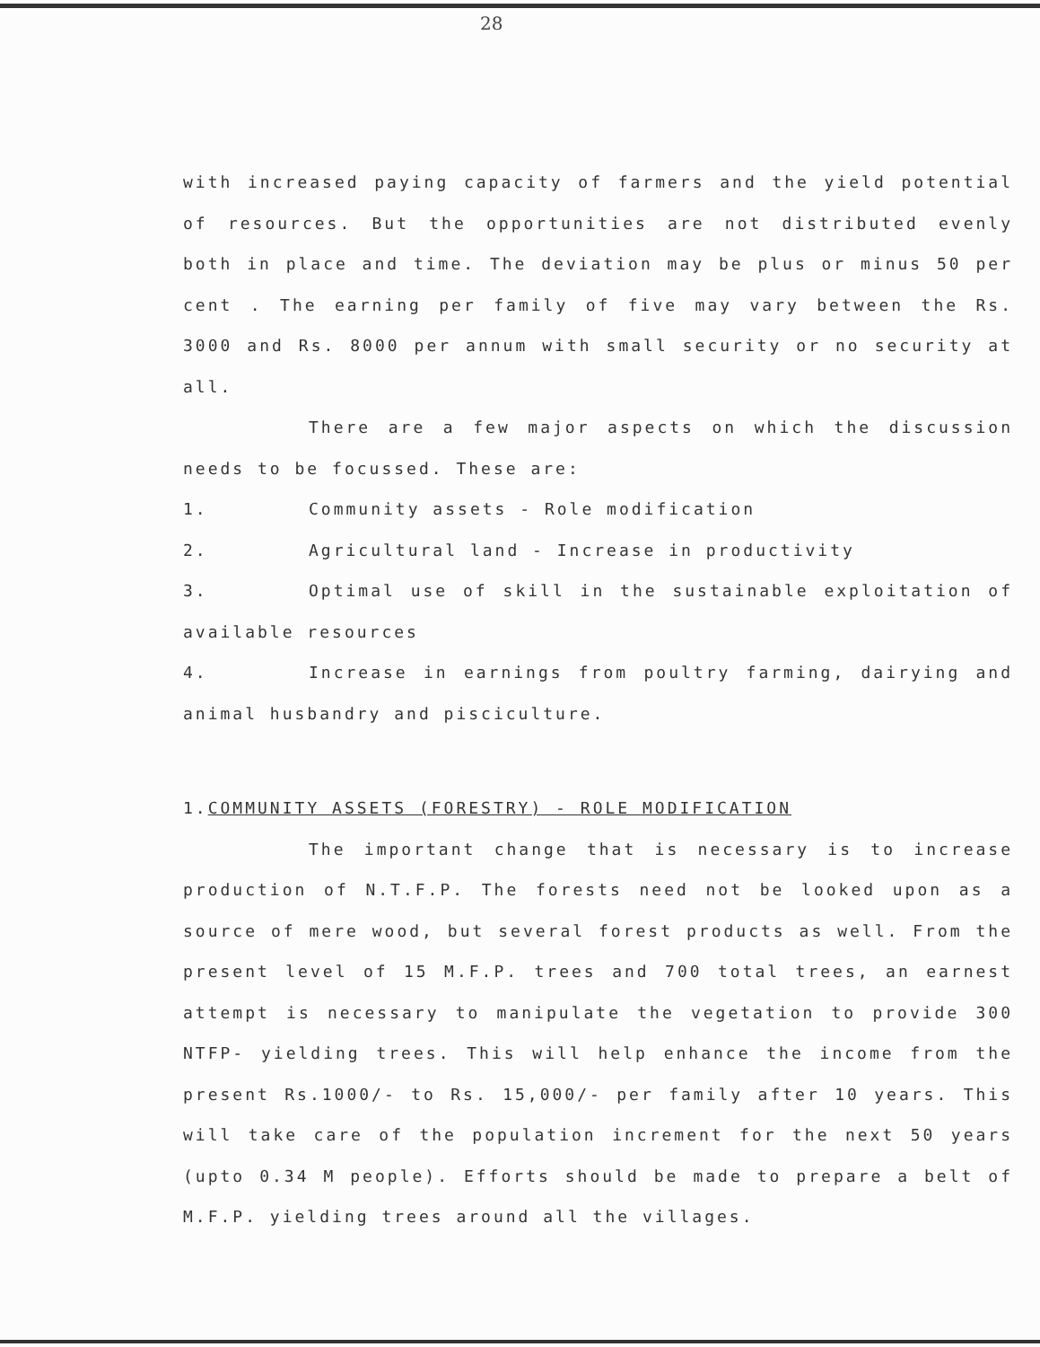28
with increased paying capacity of farmers and the yield potential of resources. But the opportunities are not distributed evenly both in place and time. The deviation may be plus or minus 50 per cent . The earning per family of five may vary between the Rs. 3000 and Rs. 8000 per annum with small security or no security at all.
There are a few major aspects on which the discussion needs to be focussed. These are:
1. Community assets - Role modification
2. Agricultural land - Increase in productivity
3. Optimal use of skill in the sustainable exploitation of available resources
4. Increase in earnings from poultry farming, dairying and animal husbandry and pisciculture.
1.COMMUNITY ASSETS (FORESTRY) - ROLE MODIFICATION
The important change that is necessary is to increase production of N.T.F.P. The forests need not be looked upon as a source of mere wood, but several forest products as well. From the present level of 15 M.F.P. trees and 700 total trees, an earnest attempt is necessary to manipulate the vegetation to provide 300 NTFP- yielding trees. This will help enhance the income from the present Rs.1000/- to Rs. 15,000/- per family after 10 years. This will take care of the population increment for the next 50 years (upto 0.34 M people). Efforts should be made to prepare a belt of M.F.P. yielding trees around all the villages.